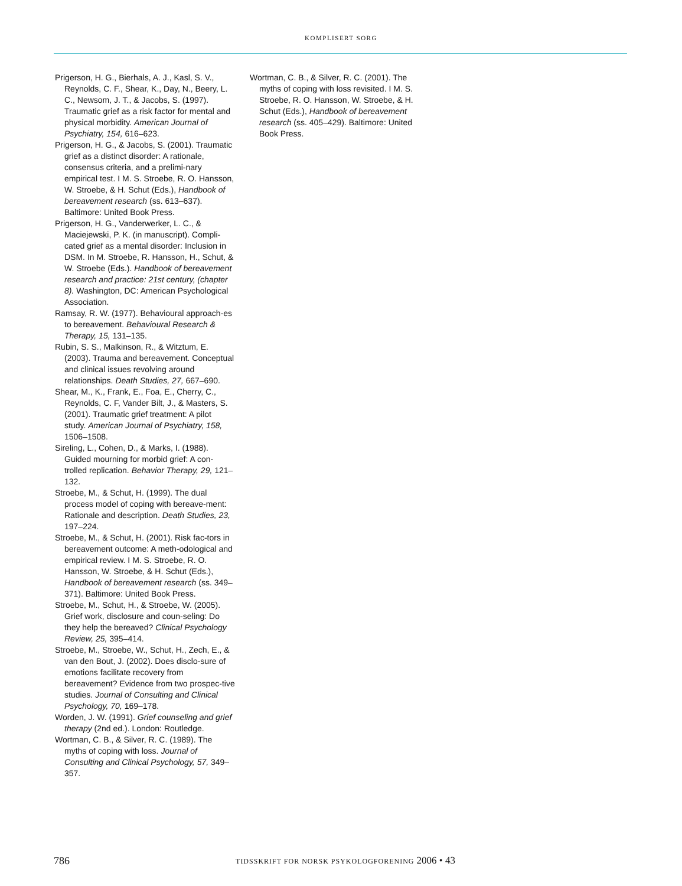KOMPLISERT SORG
Prigerson, H. G., Bierhals, A. J., Kasl, S. V., Reynolds, C. F., Shear, K., Day, N., Beery, L. C., Newsom, J. T., & Jacobs, S. (1997). Traumatic grief as a risk factor for mental and physical morbidity. American Journal of Psychiatry, 154, 616–623.
Prigerson, H. G., & Jacobs, S. (2001). Traumatic grief as a distinct disorder: A rationale, consensus criteria, and a prelimi-nary empirical test. I M. S. Stroebe, R. O. Hansson, W. Stroebe, & H. Schut (Eds.), Handbook of bereavement research (ss. 613–637). Baltimore: United Book Press.
Prigerson, H. G., Vanderwerker, L. C., & Maciejewski, P. K. (in manuscript). Compli-cated grief as a mental disorder: Inclusion in DSM. In M. Stroebe, R. Hansson, H., Schut, & W. Stroebe (Eds.). Handbook of bereavement research and practice: 21st century, (chapter 8). Washington, DC: American Psychological Association.
Ramsay, R. W. (1977). Behavioural approach-es to bereavement. Behavioural Research & Therapy, 15, 131–135.
Rubin, S. S., Malkinson, R., & Witztum, E. (2003). Trauma and bereavement. Conceptual and clinical issues revolving around relationships. Death Studies, 27, 667–690.
Shear, M., K., Frank, E., Foa, E., Cherry, C., Reynolds, C. F, Vander Bilt, J., & Masters, S. (2001). Traumatic grief treatment: A pilot study. American Journal of Psychiatry, 158, 1506–1508.
Sireling, L., Cohen, D., & Marks, I. (1988). Guided mourning for morbid grief: A con-trolled replication. Behavior Therapy, 29, 121–132.
Stroebe, M., & Schut, H. (1999). The dual process model of coping with bereave-ment: Rationale and description. Death Studies, 23, 197–224.
Stroebe, M., & Schut, H. (2001). Risk fac-tors in bereavement outcome: A meth-odological and empirical review. I M. S. Stroebe, R. O. Hansson, W. Stroebe, & H. Schut (Eds.), Handbook of bereavement research (ss. 349–371). Baltimore: United Book Press.
Stroebe, M., Schut, H., & Stroebe, W. (2005). Grief work, disclosure and coun-seling: Do they help the bereaved? Clinical Psychology Review, 25, 395–414.
Stroebe, M., Stroebe, W., Schut, H., Zech, E., & van den Bout, J. (2002). Does disclo-sure of emotions facilitate recovery from bereavement? Evidence from two prospec-tive studies. Journal of Consulting and Clinical Psychology, 70, 169–178.
Worden, J. W. (1991). Grief counseling and grief therapy (2nd ed.). London: Routledge.
Wortman, C. B., & Silver, R. C. (1989). The myths of coping with loss. Journal of Consulting and Clinical Psychology, 57, 349–357.
Wortman, C. B., & Silver, R. C. (2001). The myths of coping with loss revisited. I M. S. Stroebe, R. O. Hansson, W. Stroebe, & H. Schut (Eds.), Handbook of bereavement research (ss. 405–429). Baltimore: United Book Press.
786 TIDSSKRIFT FOR NORSK PSYKOLOGFORENING 2006 • 43